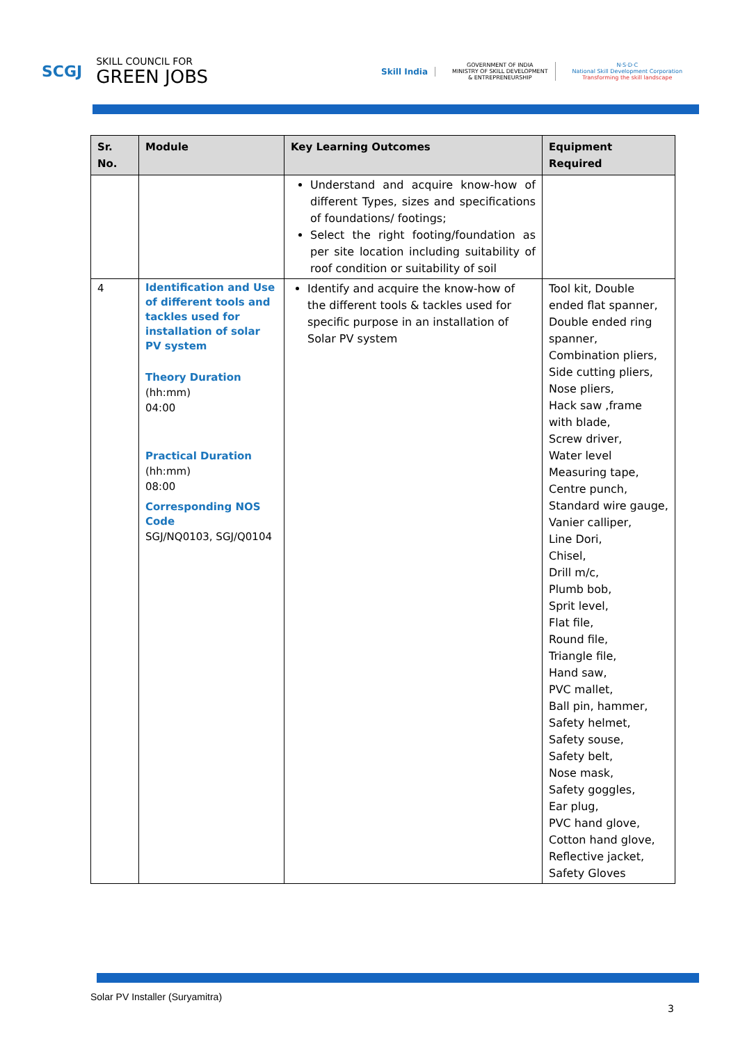SCGJ SKILL COUNCIL FOR
GREEN JOBS
Skill India
GOVERNMENT OF INDIA
MINISTRY OF SKILL DEVELOPMENT
& ENTREPRENEURSHIP
N·S·D·C
National Skill Development Corporation
Transforming the skill landscape
| Sr. No. | Module | Key Learning Outcomes | Equipment Required |
| --- | --- | --- | --- |
| | | Understand and acquire know-how of different Types, sizes and specifications of foundations/ footings; Select the right footing/foundation as per site location including suitability of roof condition or suitability of soil | |
| 4 | Identification and Use of different tools and tackles used for installation of solar PV system Theory Duration (hh:mm) 04:00 Practical Duration (hh:mm) 08:00 Corresponding NOS Code SGJ/NQ0103, SGJ/Q0104 | Identify and acquire the know-how of the different tools & tackles used for specific purpose in an installation of Solar PV system | Tool kit, Double ended flat spanner, Double ended ring spanner, Combination pliers, Side cutting pliers, Nose pliers, Hack saw ,frame with blade, Screw driver, Water level Measuring tape, Centre punch, Standard wire gauge, Vanier calliper, Line Dori, Chisel, Drill m/c, Plumb bob, Sprit level, Flat file, Round file, Triangle file, Hand saw, PVC mallet, Ball pin, hammer, Safety helmet, Safety souse, Safety belt, Nose mask, Safety goggles, Ear plug, PVC hand glove, Cotton hand glove, Reflective jacket, Safety Gloves |
Solar PV Installer (Suryamitra)
3